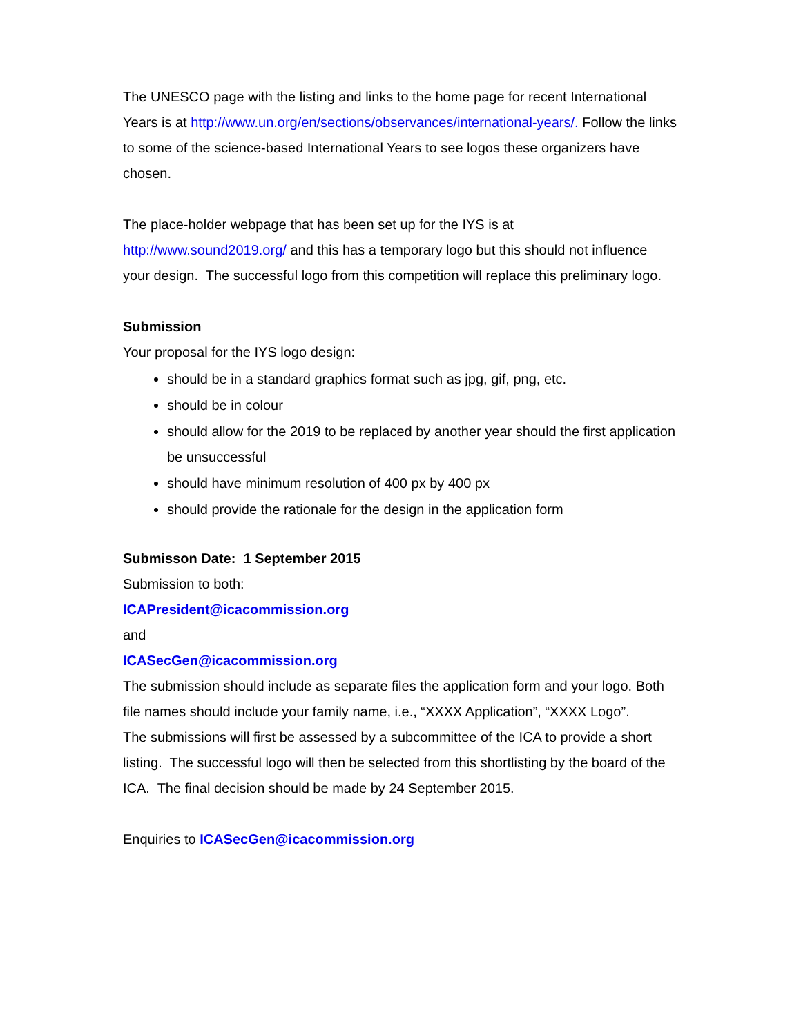The UNESCO page with the listing and links to the home page for recent International Years is at http://www.un.org/en/sections/observances/international-years/. Follow the links to some of the science-based International Years to see logos these organizers have chosen.
The place-holder webpage that has been set up for the IYS is at http://www.sound2019.org/ and this has a temporary logo but this should not influence your design. The successful logo from this competition will replace this preliminary logo.
Submission
Your proposal for the IYS logo design:
should be in a standard graphics format such as jpg, gif, png, etc.
should be in colour
should allow for the 2019 to be replaced by another year should the first application be unsuccessful
should have minimum resolution of 400 px by 400 px
should provide the rationale for the design in the application form
Submisson Date: 1 September 2015
Submission to both:
ICAPresident@icacommission.org
and
ICASecGen@icacommission.org
The submission should include as separate files the application form and your logo. Both file names should include your family name, i.e., “XXXX Application”, “XXXX Logo”.
The submissions will first be assessed by a subcommittee of the ICA to provide a short listing. The successful logo will then be selected from this shortlisting by the board of the ICA. The final decision should be made by 24 September 2015.
Enquiries to ICASecGen@icacommission.org